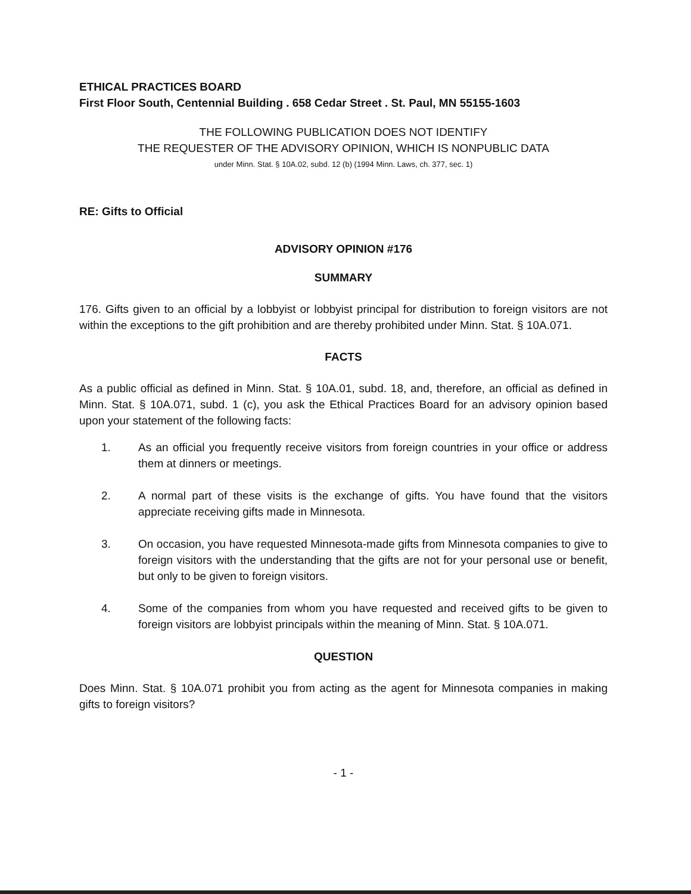ETHICAL PRACTICES BOARD
First Floor South, Centennial Building . 658 Cedar Street . St. Paul, MN 55155-1603
THE FOLLOWING PUBLICATION DOES NOT IDENTIFY
THE REQUESTER OF THE ADVISORY OPINION, WHICH IS NONPUBLIC DATA
under Minn. Stat. § 10A.02, subd. 12 (b) (1994 Minn. Laws, ch. 377, sec. 1)
RE: Gifts to Official
ADVISORY OPINION #176
SUMMARY
176. Gifts given to an official by a lobbyist or lobbyist principal for distribution to foreign visitors are not within the exceptions to the gift prohibition and are thereby prohibited under Minn. Stat. § 10A.071.
FACTS
As a public official as defined in Minn. Stat. § 10A.01, subd. 18, and, therefore, an official as defined in Minn. Stat. § 10A.071, subd. 1 (c), you ask the Ethical Practices Board for an advisory opinion based upon your statement of the following facts:
1. As an official you frequently receive visitors from foreign countries in your office or address them at dinners or meetings.
2. A normal part of these visits is the exchange of gifts. You have found that the visitors appreciate receiving gifts made in Minnesota.
3. On occasion, you have requested Minnesota-made gifts from Minnesota companies to give to foreign visitors with the understanding that the gifts are not for your personal use or benefit, but only to be given to foreign visitors.
4. Some of the companies from whom you have requested and received gifts to be given to foreign visitors are lobbyist principals within the meaning of Minn. Stat. § 10A.071.
QUESTION
Does Minn. Stat. § 10A.071 prohibit you from acting as the agent for Minnesota companies in making gifts to foreign visitors?
- 1 -